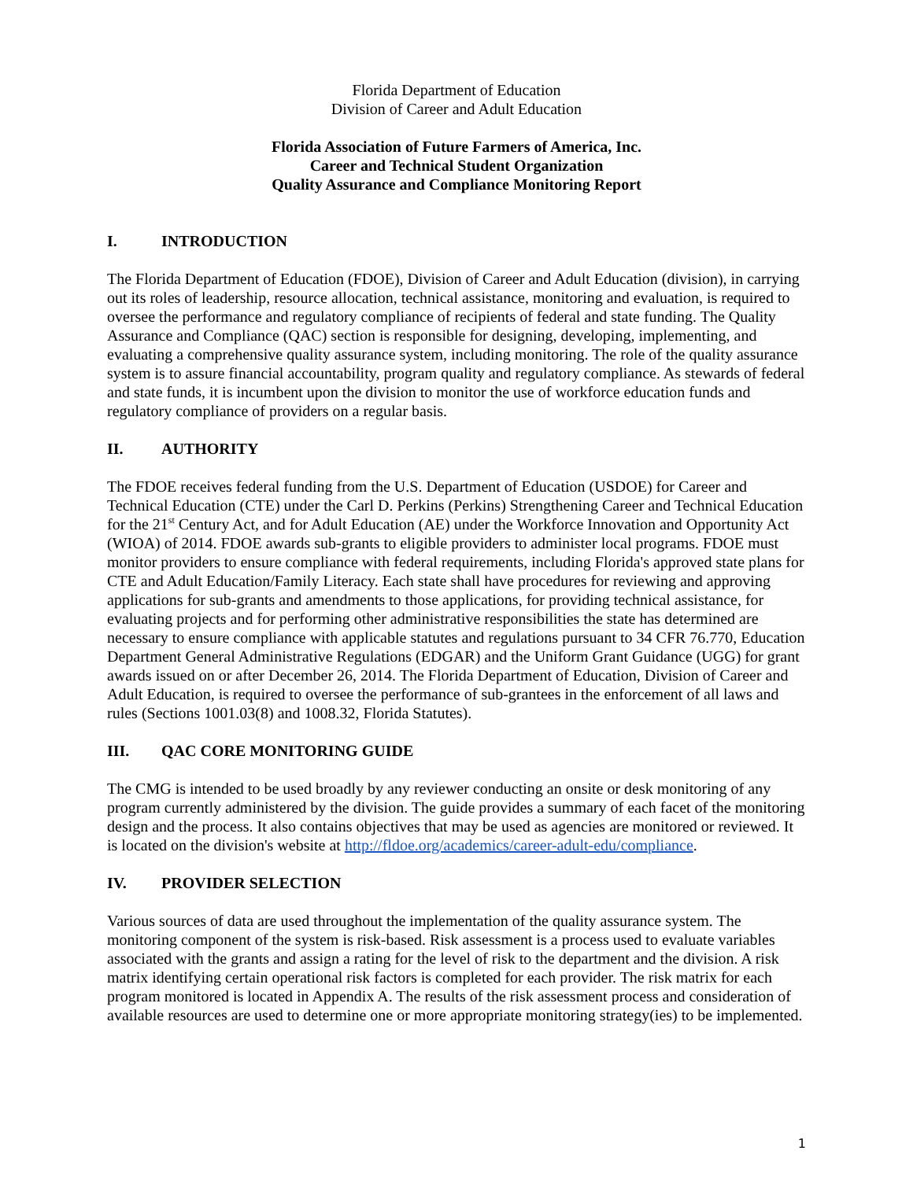Florida Department of Education
Division of Career and Adult Education
Florida Association of Future Farmers of America, Inc.
Career and Technical Student Organization
Quality Assurance and Compliance Monitoring Report
I. INTRODUCTION
The Florida Department of Education (FDOE), Division of Career and Adult Education (division), in carrying out its roles of leadership, resource allocation, technical assistance, monitoring and evaluation, is required to oversee the performance and regulatory compliance of recipients of federal and state funding. The Quality Assurance and Compliance (QAC) section is responsible for designing, developing, implementing, and evaluating a comprehensive quality assurance system, including monitoring. The role of the quality assurance system is to assure financial accountability, program quality and regulatory compliance. As stewards of federal and state funds, it is incumbent upon the division to monitor the use of workforce education funds and regulatory compliance of providers on a regular basis.
II. AUTHORITY
The FDOE receives federal funding from the U.S. Department of Education (USDOE) for Career and Technical Education (CTE) under the Carl D. Perkins (Perkins) Strengthening Career and Technical Education for the 21<sup>st</sup> Century Act, and for Adult Education (AE) under the Workforce Innovation and Opportunity Act (WIOA) of 2014. FDOE awards sub-grants to eligible providers to administer local programs. FDOE must monitor providers to ensure compliance with federal requirements, including Florida's approved state plans for CTE and Adult Education/Family Literacy. Each state shall have procedures for reviewing and approving applications for sub-grants and amendments to those applications, for providing technical assistance, for evaluating projects and for performing other administrative responsibilities the state has determined are necessary to ensure compliance with applicable statutes and regulations pursuant to 34 CFR 76.770, Education Department General Administrative Regulations (EDGAR) and the Uniform Grant Guidance (UGG) for grant awards issued on or after December 26, 2014. The Florida Department of Education, Division of Career and Adult Education, is required to oversee the performance of sub-grantees in the enforcement of all laws and rules (Sections 1001.03(8) and 1008.32, Florida Statutes).
III. QAC CORE MONITORING GUIDE
The CMG is intended to be used broadly by any reviewer conducting an onsite or desk monitoring of any program currently administered by the division. The guide provides a summary of each facet of the monitoring design and the process. It also contains objectives that may be used as agencies are monitored or reviewed. It is located on the division's website at http://fldoe.org/academics/career-adult-edu/compliance.
IV. PROVIDER SELECTION
Various sources of data are used throughout the implementation of the quality assurance system. The monitoring component of the system is risk-based. Risk assessment is a process used to evaluate variables associated with the grants and assign a rating for the level of risk to the department and the division. A risk matrix identifying certain operational risk factors is completed for each provider. The risk matrix for each program monitored is located in Appendix A. The results of the risk assessment process and consideration of available resources are used to determine one or more appropriate monitoring strategy(ies) to be implemented.
1